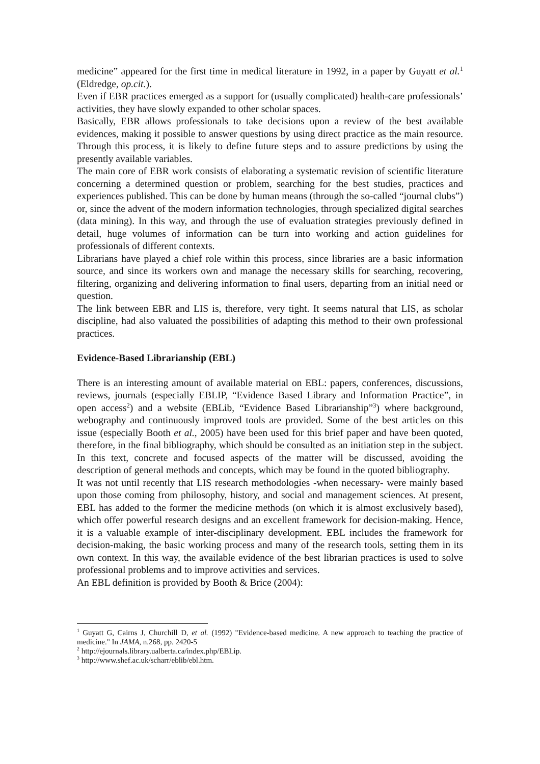medicine” appeared for the first time in medical literature in 1992, in a paper by Guyatt et al.<sup>1</sup> (Eldredge, op.cit.).
Even if EBR practices emerged as a support for (usually complicated) health-care professionals’ activities, they have slowly expanded to other scholar spaces.
Basically, EBR allows professionals to take decisions upon a review of the best available evidences, making it possible to answer questions by using direct practice as the main resource. Through this process, it is likely to define future steps and to assure predictions by using the presently available variables.
The main core of EBR work consists of elaborating a systematic revision of scientific literature concerning a determined question or problem, searching for the best studies, practices and experiences published. This can be done by human means (through the so-called “journal clubs”) or, since the advent of the modern information technologies, through specialized digital searches (data mining). In this way, and through the use of evaluation strategies previously defined in detail, huge volumes of information can be turn into working and action guidelines for professionals of different contexts.
Librarians have played a chief role within this process, since libraries are a basic information source, and since its workers own and manage the necessary skills for searching, recovering, filtering, organizing and delivering information to final users, departing from an initial need or question.
The link between EBR and LIS is, therefore, very tight. It seems natural that LIS, as scholar discipline, had also valuated the possibilities of adapting this method to their own professional practices.
Evidence-Based Librarianship (EBL)
There is an interesting amount of available material on EBL: papers, conferences, discussions, reviews, journals (especially EBLIP, “Evidence Based Library and Information Practice”, in open access<sup>2</sup>) and a website (EBLib, “Evidence Based Librarianship”<sup>3</sup>) where background, webography and continuously improved tools are provided. Some of the best articles on this issue (especially Booth et al., 2005) have been used for this brief paper and have been quoted, therefore, in the final bibliography, which should be consulted as an initiation step in the subject. In this text, concrete and focused aspects of the matter will be discussed, avoiding the description of general methods and concepts, which may be found in the quoted bibliography.
It was not until recently that LIS research methodologies -when necessary- were mainly based upon those coming from philosophy, history, and social and management sciences. At present, EBL has added to the former the medicine methods (on which it is almost exclusively based), which offer powerful research designs and an excellent framework for decision-making. Hence, it is a valuable example of inter-disciplinary development. EBL includes the framework for decision-making, the basic working process and many of the research tools, setting them in its own context. In this way, the available evidence of the best librarian practices is used to solve professional problems and to improve activities and services.
An EBL definition is provided by Booth & Brice (2004):
<sup>1</sup> Guyatt G, Cairns J, Churchill D, et al. (1992) "Evidence-based medicine. A new approach to teaching the practice of medicine." In JAMA, n.268, pp. 2420-5
<sup>2</sup> http://ejournals.library.ualberta.ca/index.php/EBLip.
<sup>3</sup> http://www.shef.ac.uk/scharr/eblib/ebl.htm.